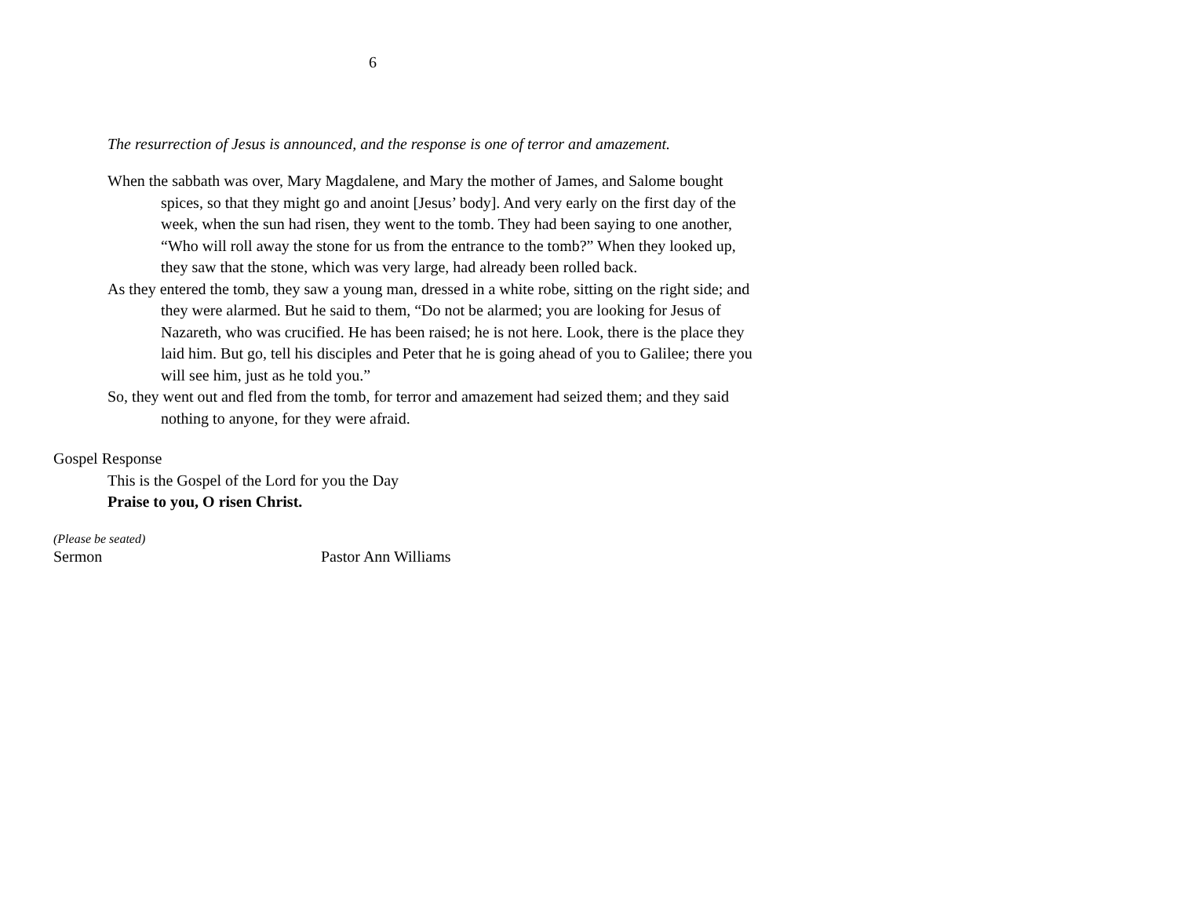6
The resurrection of Jesus is announced, and the response is one of terror and amazement.
When the sabbath was over, Mary Magdalene, and Mary the mother of James, and Salome bought spices, so that they might go and anoint [Jesus’ body]. And very early on the first day of the week, when the sun had risen, they went to the tomb. They had been saying to one another, “Who will roll away the stone for us from the entrance to the tomb?” When they looked up, they saw that the stone, which was very large, had already been rolled back.
As they entered the tomb, they saw a young man, dressed in a white robe, sitting on the right side; and they were alarmed. But he said to them, “Do not be alarmed; you are looking for Jesus of Nazareth, who was crucified. He has been raised; he is not here. Look, there is the place they laid him. But go, tell his disciples and Peter that he is going ahead of you to Galilee; there you will see him, just as he told you.”
So, they went out and fled from the tomb, for terror and amazement had seized them; and they said nothing to anyone, for they were afraid.
Gospel Response
This is the Gospel of the Lord for you the Day
Praise to you, O risen Christ.
(Please be seated)
Sermon Pastor Ann Williams